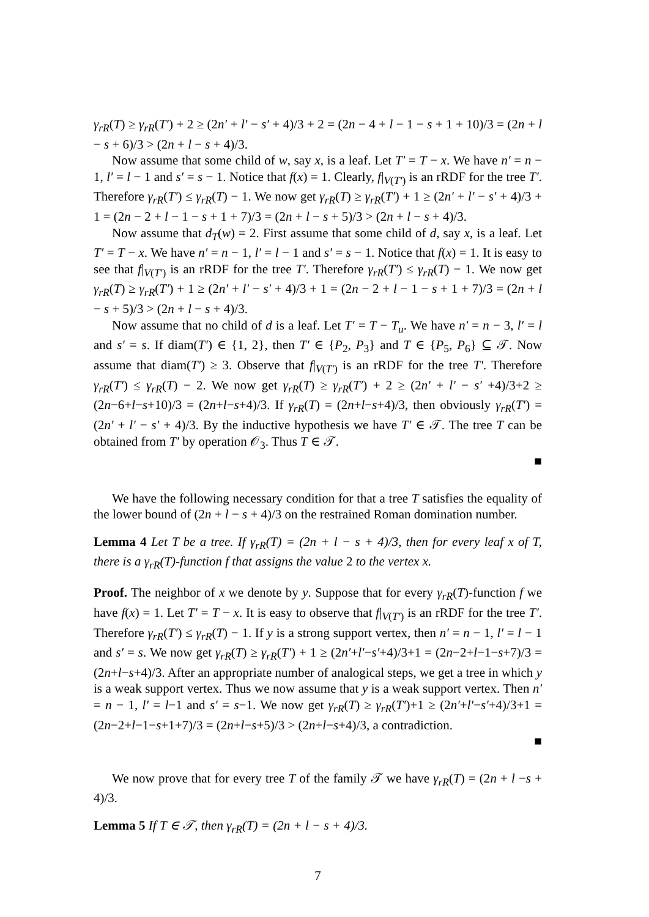γ<sub>rR</sub>(T) ≥ γ<sub>rR</sub>(T′) + 2 ≥ (2n′ + l′ − s′ + 4)/3 + 2 = (2n − 4 + l − 1 − s + 1 + 10)/3 = (2n + l − s + 6)/3 > (2n + l − s + 4)/3.
Now assume that some child of w, say x, is a leaf. Let T′ = T − x. We have n′ = n − 1, l′ = l − 1 and s′ = s − 1. Notice that f(x) = 1. Clearly, f|<sub>V(T′)</sub> is an rRDF for the tree T′. Therefore γ<sub>rR</sub>(T′) ≤ γ<sub>rR</sub>(T) − 1. We now get γ<sub>rR</sub>(T) ≥ γ<sub>rR</sub>(T′) + 1 ≥ (2n′ + l′ − s′ + 4)/3 + 1 = (2n − 2 + l − 1 − s + 1 + 7)/3 = (2n + l − s + 5)/3 > (2n + l − s + 4)/3.
Now assume that d<sub>T</sub>(w) = 2. First assume that some child of d, say x, is a leaf. Let T′ = T − x. We have n′ = n − 1, l′ = l − 1 and s′ = s − 1. Notice that f(x) = 1. It is easy to see that f|<sub>V(T′)</sub> is an rRDF for the tree T′. Therefore γ<sub>rR</sub>(T′) ≤ γ<sub>rR</sub>(T) − 1. We now get γ<sub>rR</sub>(T) ≥ γ<sub>rR</sub>(T′) + 1 ≥ (2n′ + l′ − s′ + 4)/3 + 1 = (2n − 2 + l − 1 − s + 1 + 7)/3 = (2n + l − s + 5)/3 > (2n + l − s + 4)/3.
Now assume that no child of d is a leaf. Let T′ = T − T<sub>u</sub>. We have n′ = n − 3, l′ = l and s′ = s. If diam(T′) ∈ {1, 2}, then T′ ∈ {P<sub>2</sub>, P<sub>3</sub>} and T ∈ {P<sub>5</sub>, P<sub>6</sub>} ⊆ 𝒯. Now assume that diam(T′) ≥ 3. Observe that f|<sub>V(T′)</sub> is an rRDF for the tree T′. Therefore γ<sub>rR</sub>(T′) ≤ γ<sub>rR</sub>(T) − 2. We now get γ<sub>rR</sub>(T) ≥ γ<sub>rR</sub>(T′) + 2 ≥ (2n′ + l′ − s′ +4)/3+2 ≥ (2n−6+l−s+10)/3 = (2n+l−s+4)/3. If γ<sub>rR</sub>(T) = (2n+l−s+4)/3, then obviously γ<sub>rR</sub>(T′) = (2n′ + l′ − s′ + 4)/3. By the inductive hypothesis we have T′ ∈ 𝒯. The tree T can be obtained from T′ by operation 𝒪<sub>3</sub>. Thus T ∈ 𝒯.
■
We have the following necessary condition for that a tree T satisfies the equality of the lower bound of (2n + l − s + 4)/3 on the restrained Roman domination number.
Lemma 4 Let T be a tree. If γ<sub>rR</sub>(T) = (2n + l − s + 4)/3, then for every leaf x of T, there is a γ<sub>rR</sub>(T)-function f that assigns the value 2 to the vertex x.
Proof. The neighbor of x we denote by y. Suppose that for every γ<sub>rR</sub>(T)-function f we have f(x) = 1. Let T′ = T − x. It is easy to observe that f|<sub>V(T′)</sub> is an rRDF for the tree T′. Therefore γ<sub>rR</sub>(T′) ≤ γ<sub>rR</sub>(T) − 1. If y is a strong support vertex, then n′ = n − 1, l′ = l − 1 and s′ = s. We now get γ<sub>rR</sub>(T) ≥ γ<sub>rR</sub>(T′) + 1 ≥ (2n′+l′−s′+4)/3+1 = (2n−2+l−1−s+7)/3 = (2n+l−s+4)/3. After an appropriate number of analogical steps, we get a tree in which y is a weak support vertex. Thus we now assume that y is a weak support vertex. Then n′ = n − 1, l′ = l−1 and s′ = s−1. We now get γ<sub>rR</sub>(T) ≥ γ<sub>rR</sub>(T′)+1 ≥ (2n′+l′−s′+4)/3+1 = (2n−2+l−1−s+1+7)/3 = (2n+l−s+5)/3 > (2n+l−s+4)/3, a contradiction.
■
We now prove that for every tree T of the family 𝒯 we have γ<sub>rR</sub>(T) = (2n + l −s + 4)/3.
Lemma 5 If T ∈ 𝒯, then γ<sub>rR</sub>(T) = (2n + l − s + 4)/3.
7